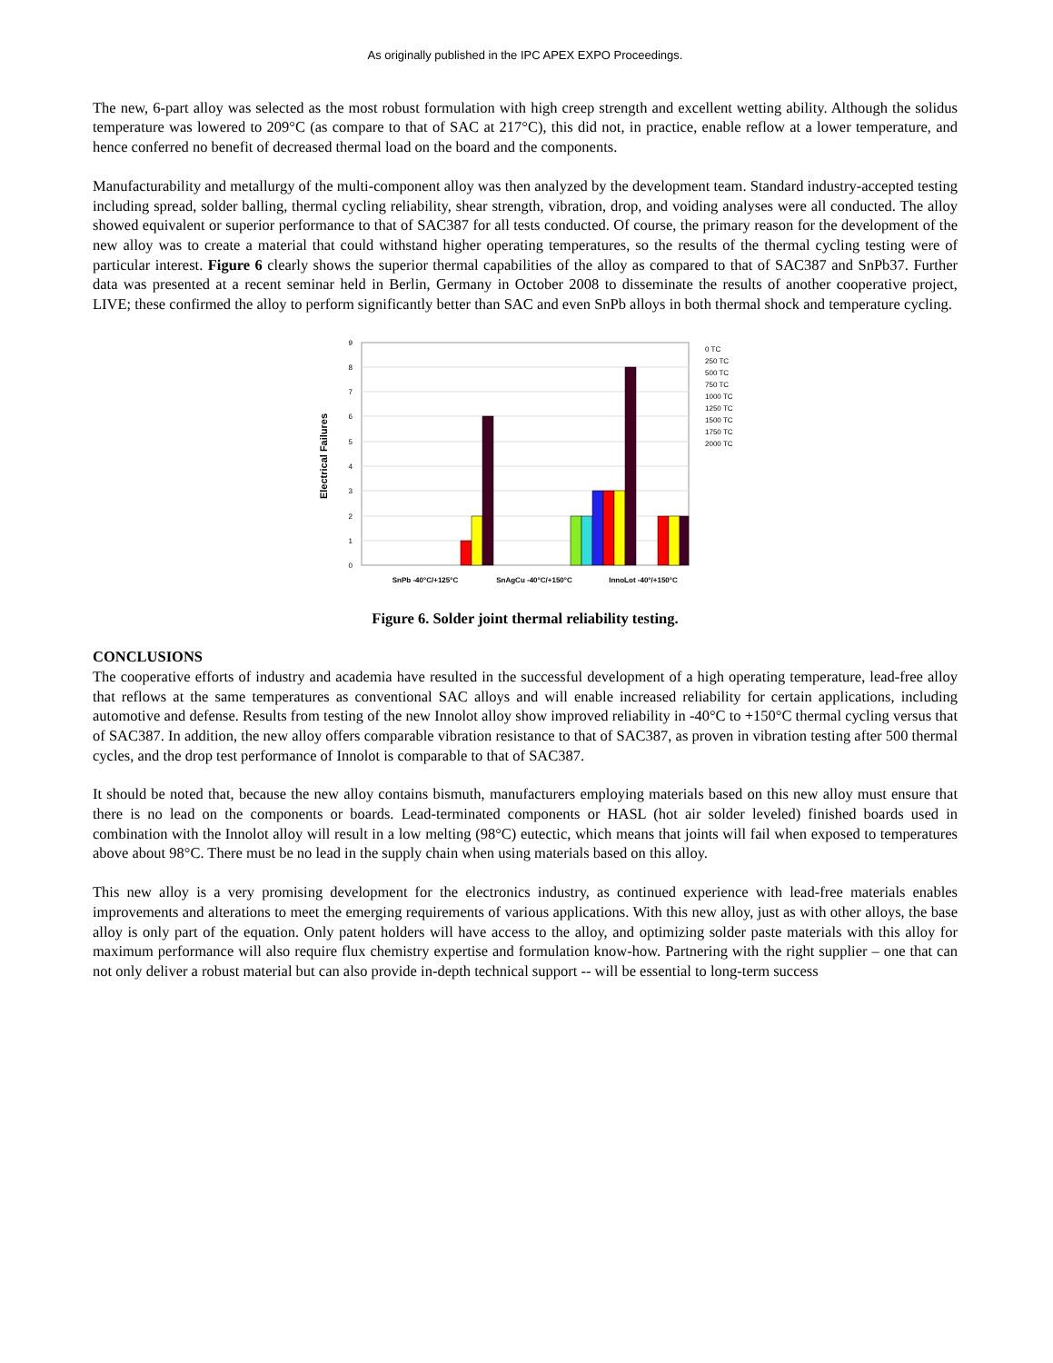As originally published in the IPC APEX EXPO Proceedings.
The new, 6-part alloy was selected as the most robust formulation with high creep strength and excellent wetting ability. Although the solidus temperature was lowered to 209°C (as compare to that of SAC at 217°C), this did not, in practice, enable reflow at a lower temperature, and hence conferred no benefit of decreased thermal load on the board and the components.
Manufacturability and metallurgy of the multi-component alloy was then analyzed by the development team. Standard industry-accepted testing including spread, solder balling, thermal cycling reliability, shear strength, vibration, drop, and voiding analyses were all conducted. The alloy showed equivalent or superior performance to that of SAC387 for all tests conducted. Of course, the primary reason for the development of the new alloy was to create a material that could withstand higher operating temperatures, so the results of the thermal cycling testing were of particular interest. Figure 6 clearly shows the superior thermal capabilities of the alloy as compared to that of SAC387 and SnPb37. Further data was presented at a recent seminar held in Berlin, Germany in October 2008 to disseminate the results of another cooperative project, LIVE; these confirmed the alloy to perform significantly better than SAC and even SnPb alloys in both thermal shock and temperature cycling.
0
1
2
3
4
5
6
7
8
9
Electrical Failures
SnPb -40°C/+125°C
SnAgCu -40°C/+150°C
InnoLot -40°/+150°C
0 TC
250 TC
500 TC
750 TC
1000 TC
1250 TC
1500 TC
1750 TC
2000 TC
Figure 6. Solder joint thermal reliability testing.
CONCLUSIONS
The cooperative efforts of industry and academia have resulted in the successful development of a high operating temperature, lead-free alloy that reflows at the same temperatures as conventional SAC alloys and will enable increased reliability for certain applications, including automotive and defense. Results from testing of the new Innolot alloy show improved reliability in -40°C to +150°C thermal cycling versus that of SAC387. In addition, the new alloy offers comparable vibration resistance to that of SAC387, as proven in vibration testing after 500 thermal cycles, and the drop test performance of Innolot is comparable to that of SAC387.
It should be noted that, because the new alloy contains bismuth, manufacturers employing materials based on this new alloy must ensure that there is no lead on the components or boards. Lead-terminated components or HASL (hot air solder leveled) finished boards used in combination with the Innolot alloy will result in a low melting (98°C) eutectic, which means that joints will fail when exposed to temperatures above about 98°C. There must be no lead in the supply chain when using materials based on this alloy.
This new alloy is a very promising development for the electronics industry, as continued experience with lead-free materials enables improvements and alterations to meet the emerging requirements of various applications. With this new alloy, just as with other alloys, the base alloy is only part of the equation. Only patent holders will have access to the alloy, and optimizing solder paste materials with this alloy for maximum performance will also require flux chemistry expertise and formulation know-how. Partnering with the right supplier – one that can not only deliver a robust material but can also provide in-depth technical support -- will be essential to long-term success